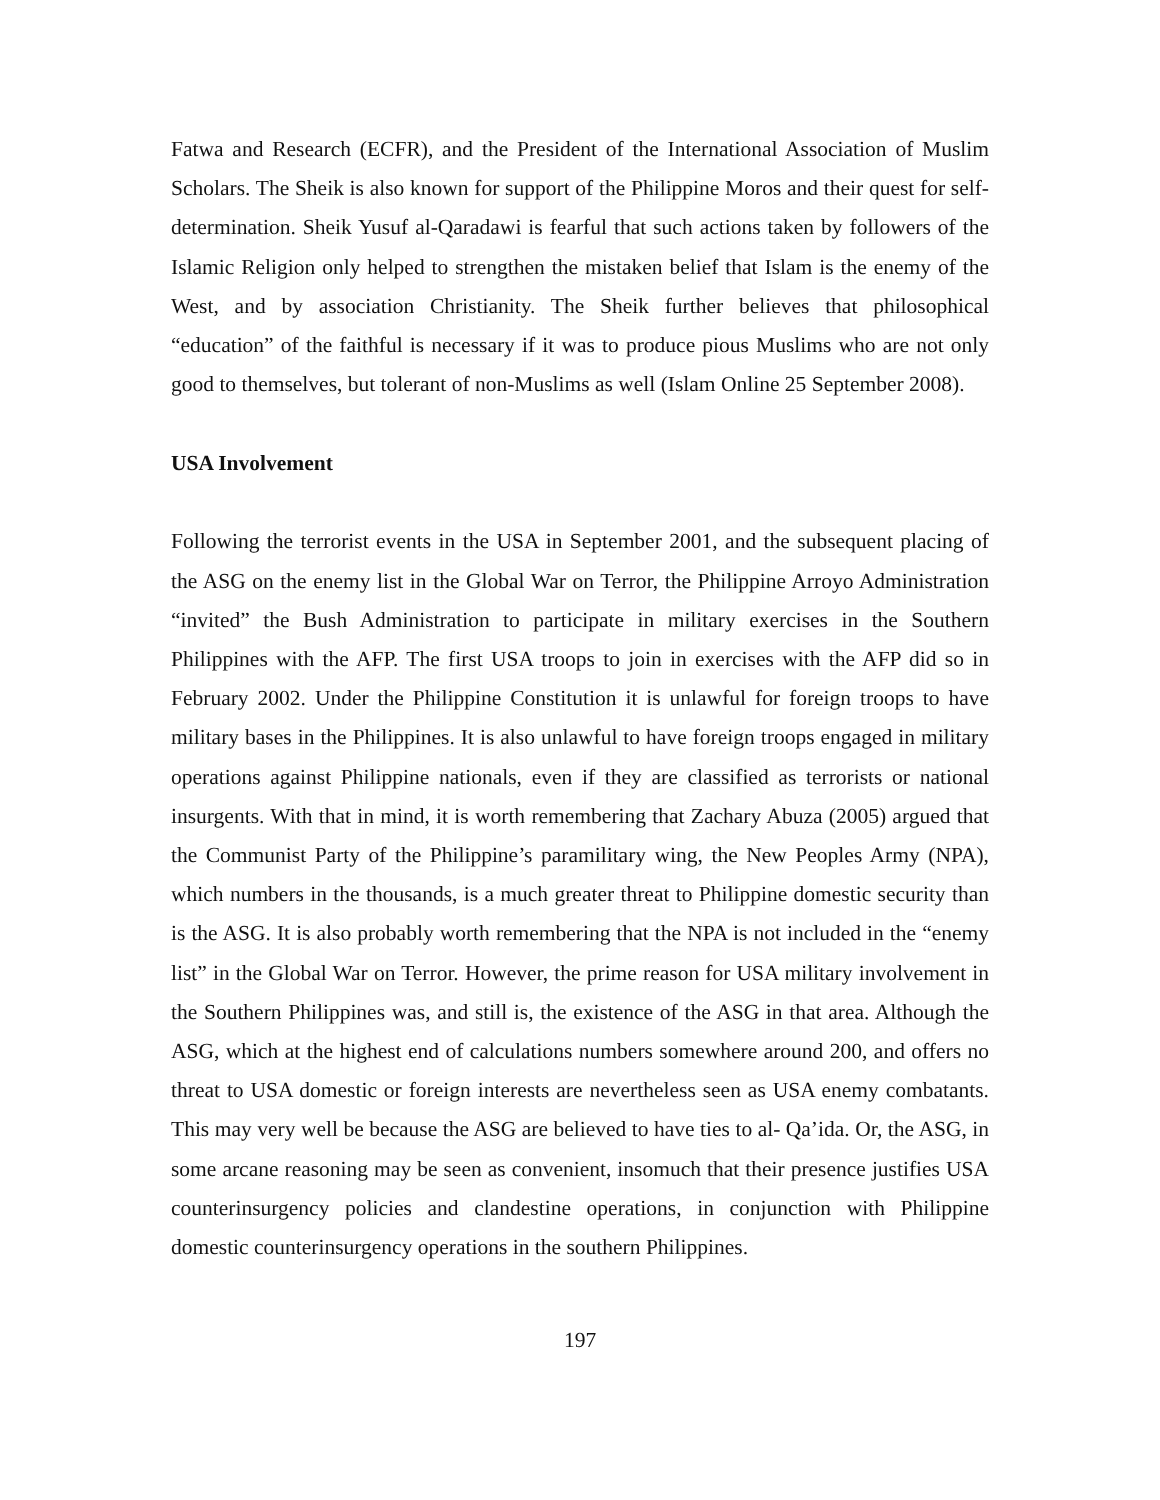Fatwa and Research (ECFR), and the President of the International Association of Muslim Scholars. The Sheik is also known for support of the Philippine Moros and their quest for self-determination. Sheik Yusuf al-Qaradawi is fearful that such actions taken by followers of the Islamic Religion only helped to strengthen the mistaken belief that Islam is the enemy of the West, and by association Christianity. The Sheik further believes that philosophical “education” of the faithful is necessary if it was to produce pious Muslims who are not only good to themselves, but tolerant of non-Muslims as well (Islam Online 25 September 2008).
USA Involvement
Following the terrorist events in the USA in September 2001, and the subsequent placing of the ASG on the enemy list in the Global War on Terror, the Philippine Arroyo Administration “invited” the Bush Administration to participate in military exercises in the Southern Philippines with the AFP. The first USA troops to join in exercises with the AFP did so in February 2002. Under the Philippine Constitution it is unlawful for foreign troops to have military bases in the Philippines. It is also unlawful to have foreign troops engaged in military operations against Philippine nationals, even if they are classified as terrorists or national insurgents. With that in mind, it is worth remembering that Zachary Abuza (2005) argued that the Communist Party of the Philippine’s paramilitary wing, the New Peoples Army (NPA), which numbers in the thousands, is a much greater threat to Philippine domestic security than is the ASG. It is also probably worth remembering that the NPA is not included in the “enemy list” in the Global War on Terror. However, the prime reason for USA military involvement in the Southern Philippines was, and still is, the existence of the ASG in that area. Although the ASG, which at the highest end of calculations numbers somewhere around 200, and offers no threat to USA domestic or foreign interests are nevertheless seen as USA enemy combatants. This may very well be because the ASG are believed to have ties to al- Qa’ida. Or, the ASG, in some arcane reasoning may be seen as convenient, insomuch that their presence justifies USA counterinsurgency policies and clandestine operations, in conjunction with Philippine domestic counterinsurgency operations in the southern Philippines.
197